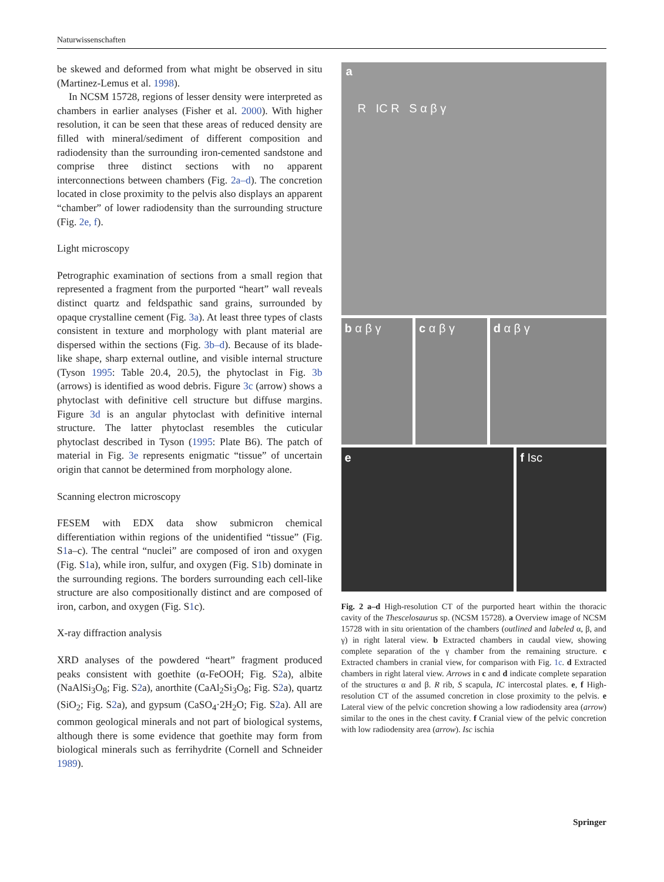Naturwissenschaften
be skewed and deformed from what might be observed in situ (Martinez-Lemus et al. 1998).
In NCSM 15728, regions of lesser density were interpreted as chambers in earlier analyses (Fisher et al. 2000). With higher resolution, it can be seen that these areas of reduced density are filled with mineral/sediment of different composition and radiodensity than the surrounding iron-cemented sandstone and comprise three distinct sections with no apparent interconnections between chambers (Fig. 2a–d). The concretion located in close proximity to the pelvis also displays an apparent “chamber” of lower radiodensity than the surrounding structure (Fig. 2e, f).
Light microscopy
Petrographic examination of sections from a small region that represented a fragment from the purported “heart” wall reveals distinct quartz and feldspathic sand grains, surrounded by opaque crystalline cement (Fig. 3a). At least three types of clasts consistent in texture and morphology with plant material are dispersed within the sections (Fig. 3b–d). Because of its blade-like shape, sharp external outline, and visible internal structure (Tyson 1995: Table 20.4, 20.5), the phytoclast in Fig. 3b (arrows) is identified as wood debris. Figure 3c (arrow) shows a phytoclast with definitive cell structure but diffuse margins. Figure 3d is an angular phytoclast with definitive internal structure. The latter phytoclast resembles the cuticular phytoclast described in Tyson (1995: Plate B6). The patch of material in Fig. 3e represents enigmatic “tissue” of uncertain origin that cannot be determined from morphology alone.
Scanning electron microscopy
FESEM with EDX data show submicron chemical differentiation within regions of the unidentified “tissue” (Fig. S1a–c). The central “nuclei” are composed of iron and oxygen (Fig. S1a), while iron, sulfur, and oxygen (Fig. S1b) dominate in the surrounding regions. The borders surrounding each cell-like structure are also compositionally distinct and are composed of iron, carbon, and oxygen (Fig. S1c).
X-ray diffraction analysis
XRD analyses of the powdered “heart” fragment produced peaks consistent with goethite (α-FeOOH; Fig. S2a), albite (NaAlSi<sub>3</sub>O<sub>8</sub>; Fig. S2a), anorthite (CaAl<sub>2</sub>Si<sub>3</sub>O<sub>8</sub>; Fig. S2a), quartz (SiO<sub>2</sub>; Fig. S2a), and gypsum (CaSO<sub>4</sub>·2H<sub>2</sub>O; Fig. S2a). All are common geological minerals and not part of biological systems, although there is some evidence that goethite may form from biological minerals such as ferrihydrite (Cornell and Schneider 1989).
a
R IC R S α β γ
b α β γ c α β γ d α β γ
e f Isc
Fig. 2 a–d High-resolution CT of the purported heart within the thoracic cavity of the Thescelosaurus sp. (NCSM 15728). a Overview image of NCSM 15728 with in situ orientation of the chambers (outlined and labeled α, β, and γ) in right lateral view. b Extracted chambers in caudal view, showing complete separation of the γ chamber from the remaining structure. c Extracted chambers in cranial view, for comparison with Fig. 1c. d Extracted chambers in right lateral view. Arrows in c and d indicate complete separation of the structures α and β. R rib, S scapula, IC intercostal plates. e, f High-resolution CT of the assumed concretion in close proximity to the pelvis. e Lateral view of the pelvic concretion showing a low radiodensity area (arrow) similar to the ones in the chest cavity. f Cranial view of the pelvic concretion with low radiodensity area (arrow). Isc ischia
Springer